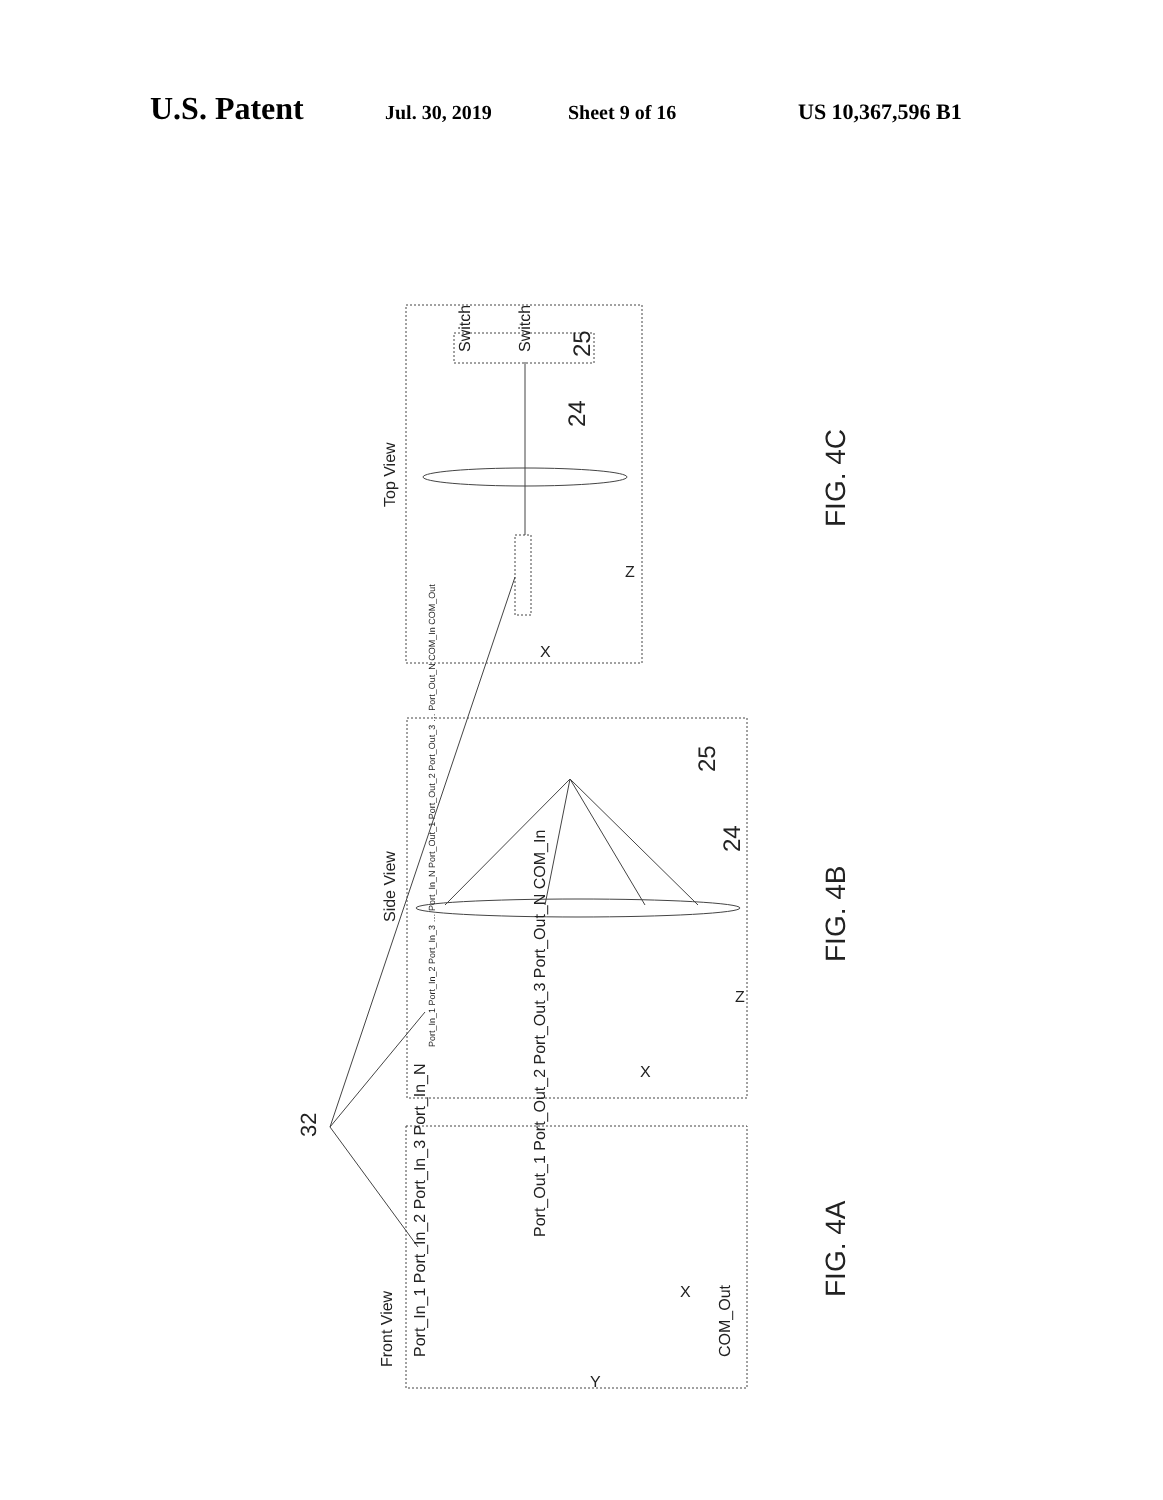U.S. Patent Jul. 30, 2019 Sheet 9 of 16 US 10,367,596 B1
Top View
Side View
Front View
25
24
25
24
32
Switch
Switch
Port_In_1 Port_In_2 Port_In_3 … Port_In_N Port_Out_1 Port_Out_2 Port_Out_3 … Port_Out_N COM_In COM_Out
Port_In_1 Port_In_2 Port_In_3 Port_In_N
Port_Out_1 Port_Out_2 Port_Out_3 Port_Out_N COM_In
COM_Out
X
Z
X
Z
Y
X
FIG. 4C
FIG. 4B
FIG. 4A